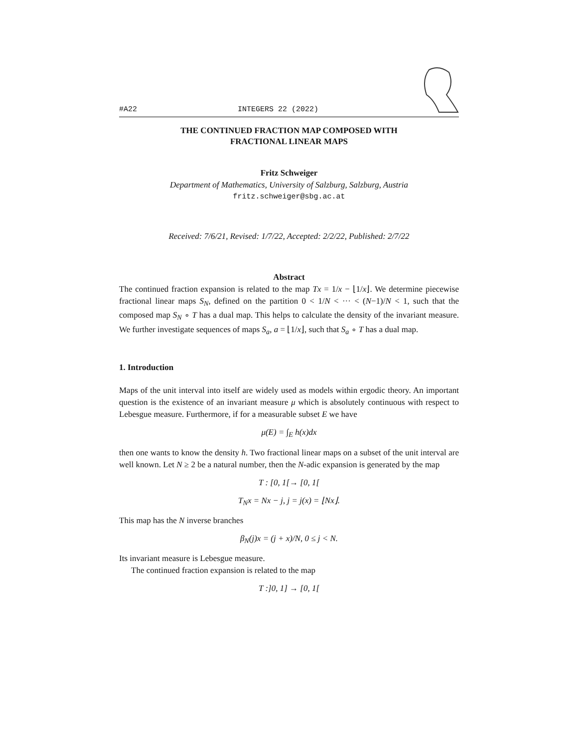#A22 INTEGERS 22 (2022)
THE CONTINUED FRACTION MAP COMPOSED WITH
FRACTIONAL LINEAR MAPS
Fritz Schweiger
Department of Mathematics, University of Salzburg, Salzburg, Austria
fritz.schweiger@sbg.ac.at
Received: 7/6/21, Revised: 1/7/22, Accepted: 2/2/22, Published: 2/7/22
Abstract
The continued fraction expansion is related to the map Tx = 1/x − ⌊1/x⌋. We determine piecewise fractional linear maps S<sub>N</sub>, defined on the partition 0 < 1/N < ··· < (N−1)/N < 1, such that the composed map S<sub>N</sub> ∘ T has a dual map. This helps to calculate the density of the invariant measure. We further investigate sequences of maps S<sub>a</sub>, a = ⌊1/x⌋, such that S<sub>a</sub> ∘ T has a dual map.
1. Introduction
Maps of the unit interval into itself are widely used as models within ergodic theory. An important question is the existence of an invariant measure μ which is absolutely continuous with respect to Lebesgue measure. Furthermore, if for a measurable subset E we have
μ(E) = ∫<sub>E</sub> h(x)dx
then one wants to know the density h. Two fractional linear maps on a subset of the unit interval are well known. Let N ≥ 2 be a natural number, then the N-adic expansion is generated by the map
T : [0, 1[→ [0, 1[
T<sub>N</sub>x = Nx − j, j = j(x) = ⌊Nx⌋.
This map has the N inverse branches
β<sub>N</sub>(j)x = (j + x)/N, 0 ≤ j < N.
Its invariant measure is Lebesgue measure.
The continued fraction expansion is related to the map
T :]0, 1] → [0, 1[